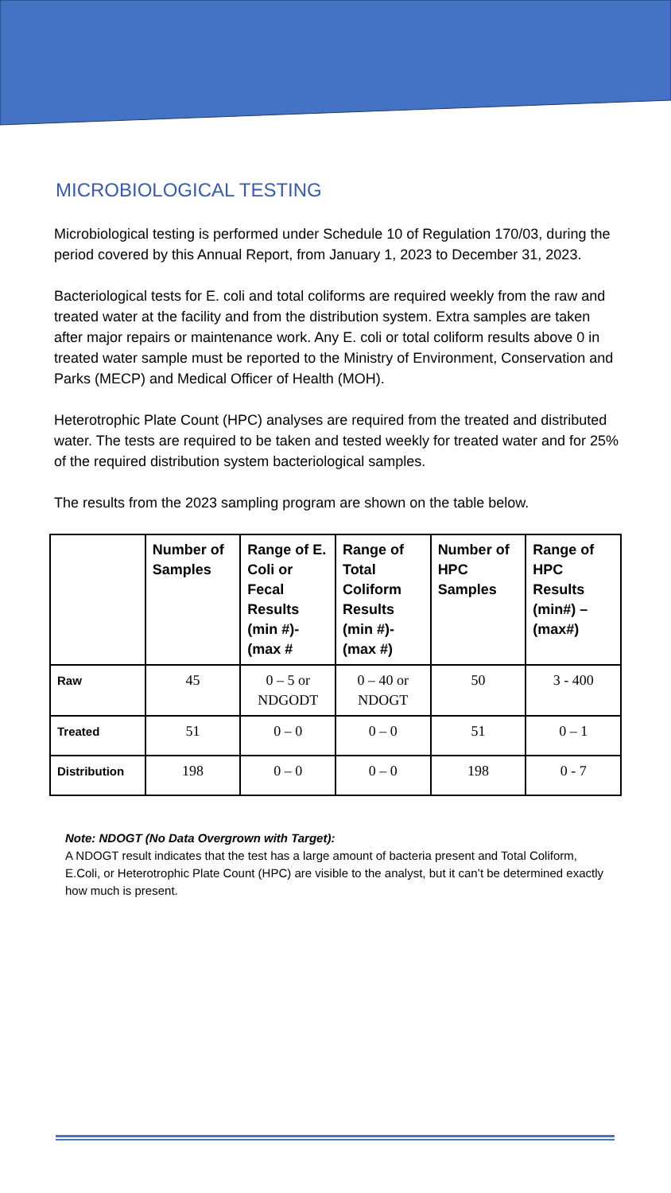MICROBIOLOGICAL TESTING
Microbiological testing is performed under Schedule 10 of Regulation 170/03, during the period covered by this Annual Report, from January 1, 2023 to December 31, 2023.
Bacteriological tests for E. coli and total coliforms are required weekly from the raw and treated water at the facility and from the distribution system. Extra samples are taken after major repairs or maintenance work. Any E. coli or total coliform results above 0 in treated water sample must be reported to the Ministry of Environment, Conservation and Parks (MECP) and Medical Officer of Health (MOH).
Heterotrophic Plate Count (HPC) analyses are required from the treated and distributed water. The tests are required to be taken and tested weekly for treated water and for 25% of the required distribution system bacteriological samples.
The results from the 2023 sampling program are shown on the table below.
| | Number of Samples | Range of E. Coli or Fecal Results (min #)-(max # | Range of Total Coliform Results (min #)-(max #) | Number of HPC Samples | Range of HPC Results (min#) – (max#) |
| --- | --- | --- | --- | --- | --- |
| Raw | 45 | 0 – 5 or NDGODT | 0 – 40 or NDOGT | 50 | 3 - 400 |
| Treated | 51 | 0 – 0 | 0 – 0 | 51 | 0 – 1 |
| Distribution | 198 | 0 – 0 | 0 – 0 | 198 | 0 - 7 |
Note: NDOGT (No Data Overgrown with Target):
A NDOGT result indicates that the test has a large amount of bacteria present and Total Coliform, E.Coli, or Heterotrophic Plate Count (HPC) are visible to the analyst, but it can’t be determined exactly how much is present.